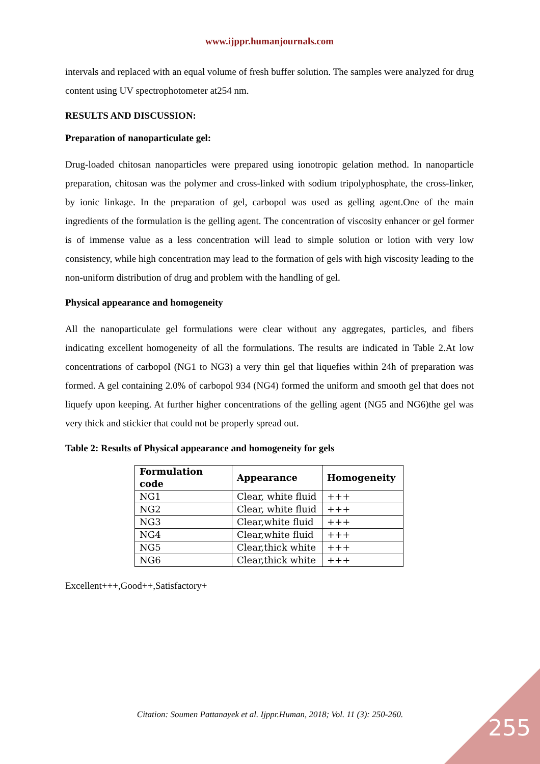www.ijppr.humanjournals.com
intervals and replaced with an equal volume of fresh buffer solution. The samples were analyzed for drug content using UV spectrophotometer at254 nm.
RESULTS AND DISCUSSION:
Preparation of nanoparticulate gel:
Drug-loaded chitosan nanoparticles were prepared using ionotropic gelation method. In nanoparticle preparation, chitosan was the polymer and cross-linked with sodium tripolyphosphate, the cross-linker, by ionic linkage. In the preparation of gel, carbopol was used as gelling agent.One of the main ingredients of the formulation is the gelling agent. The concentration of viscosity enhancer or gel former is of immense value as a less concentration will lead to simple solution or lotion with very low consistency, while high concentration may lead to the formation of gels with high viscosity leading to the non-uniform distribution of drug and problem with the handling of gel.
Physical appearance and homogeneity
All the nanoparticulate gel formulations were clear without any aggregates, particles, and fibers indicating excellent homogeneity of all the formulations. The results are indicated in Table 2.At low concentrations of carbopol (NG1 to NG3) a very thin gel that liquefies within 24h of preparation was formed. A gel containing 2.0% of carbopol 934 (NG4) formed the uniform and smooth gel that does not liquefy upon keeping. At further higher concentrations of the gelling agent (NG5 and NG6)the gel was very thick and stickier that could not be properly spread out.
Table 2: Results of Physical appearance and homogeneity for gels
| Formulation code | Appearance | Homogeneity |
| --- | --- | --- |
| NG1 | Clear, white fluid | +++ |
| NG2 | Clear, white fluid | +++ |
| NG3 | Clear,white fluid | +++ |
| NG4 | Clear,white fluid | +++ |
| NG5 | Clear,thick white | +++ |
| NG6 | Clear,thick white | +++ |
Excellent+++,Good++,Satisfactory+
Citation: Soumen Pattanayek et al. Ijppr.Human, 2018; Vol. 11 (3): 250-260. 255